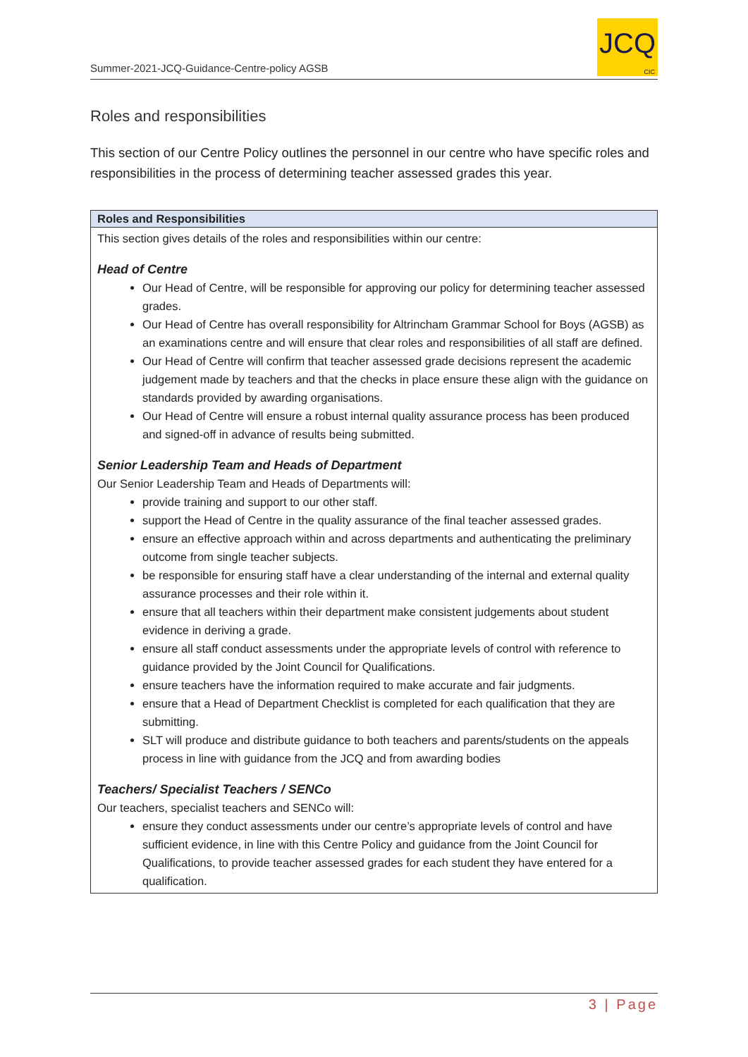Summer-2021-JCQ-Guidance-Centre-policy AGSB
JCQ
CIC
Roles and responsibilities
This section of our Centre Policy outlines the personnel in our centre who have specific roles and responsibilities in the process of determining teacher assessed grades this year.
| Roles and Responsibilities |
| --- |
| This section gives details of the roles and responsibilities within our centre: Head of Centre Our Head of Centre, will be responsible for approving our policy for determining teacher assessed grades. Our Head of Centre has overall responsibility for Altrincham Grammar School for Boys (AGSB) as an examinations centre and will ensure that clear roles and responsibilities of all staff are defined. Our Head of Centre will confirm that teacher assessed grade decisions represent the academic judgement made by teachers and that the checks in place ensure these align with the guidance on standards provided by awarding organisations. Our Head of Centre will ensure a robust internal quality assurance process has been produced and signed-off in advance of results being submitted. Senior Leadership Team and Heads of Department Our Senior Leadership Team and Heads of Departments will: provide training and support to our other staff. support the Head of Centre in the quality assurance of the final teacher assessed grades. ensure an effective approach within and across departments and authenticating the preliminary outcome from single teacher subjects. be responsible for ensuring staff have a clear understanding of the internal and external quality assurance processes and their role within it. ensure that all teachers within their department make consistent judgements about student evidence in deriving a grade. ensure all staff conduct assessments under the appropriate levels of control with reference to guidance provided by the Joint Council for Qualifications. ensure teachers have the information required to make accurate and fair judgments. ensure that a Head of Department Checklist is completed for each qualification that they are submitting. SLT will produce and distribute guidance to both teachers and parents/students on the appeals process in line with guidance from the JCQ and from awarding bodies Teachers/ Specialist Teachers / SENCo Our teachers, specialist teachers and SENCo will: ensure they conduct assessments under our centre’s appropriate levels of control and have sufficient evidence, in line with this Centre Policy and guidance from the Joint Council for Qualifications, to provide teacher assessed grades for each student they have entered for a qualification. |
3 | Page